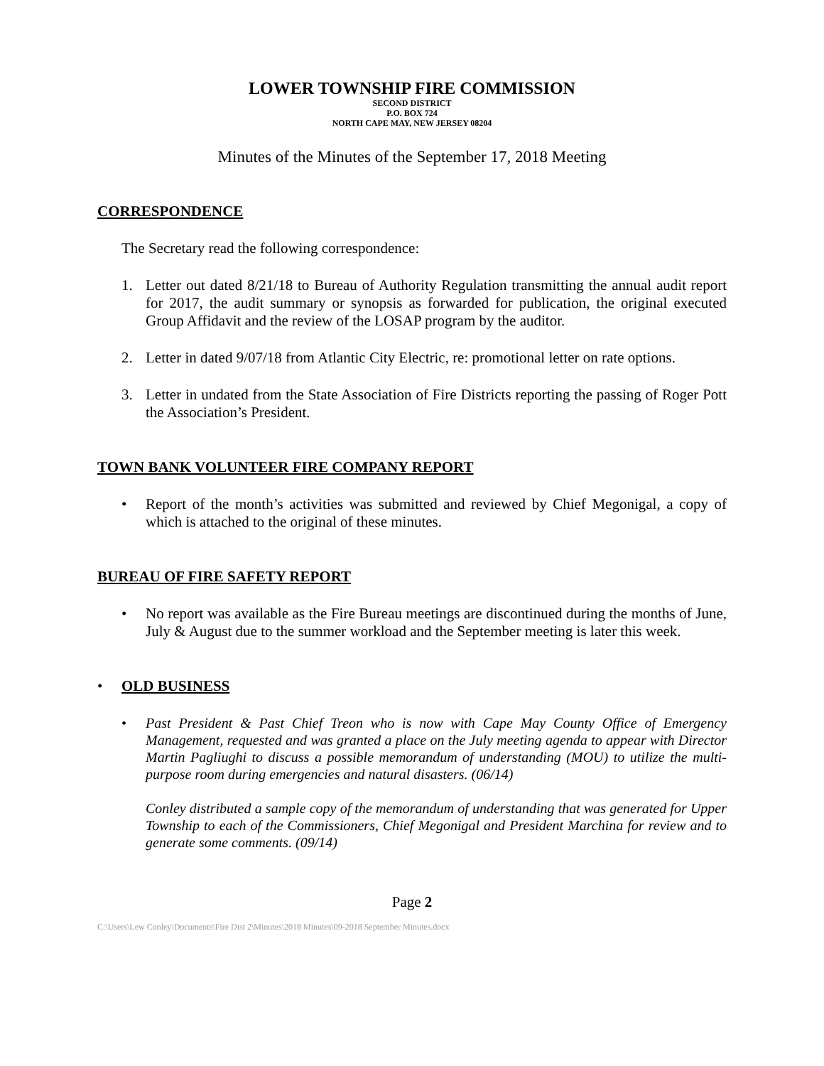LOWER TOWNSHIP FIRE COMMISSION
SECOND DISTRICT
P.O. BOX 724
NORTH CAPE MAY, NEW JERSEY 08204
Minutes of the Minutes of the September 17, 2018 Meeting
CORRESPONDENCE
The Secretary read the following correspondence:
1. Letter out dated 8/21/18 to Bureau of Authority Regulation transmitting the annual audit report for 2017, the audit summary or synopsis as forwarded for publication, the original executed Group Affidavit and the review of the LOSAP program by the auditor.
2. Letter in dated 9/07/18 from Atlantic City Electric, re: promotional letter on rate options.
3. Letter in undated from the State Association of Fire Districts reporting the passing of Roger Pott the Association’s President.
TOWN BANK VOLUNTEER FIRE COMPANY REPORT
• Report of the month’s activities was submitted and reviewed by Chief Megonigal, a copy of which is attached to the original of these minutes.
BUREAU OF FIRE SAFETY REPORT
• No report was available as the Fire Bureau meetings are discontinued during the months of June, July & August due to the summer workload and the September meeting is later this week.
• OLD BUSINESS
• Past President & Past Chief Treon who is now with Cape May County Office of Emergency Management, requested and was granted a place on the July meeting agenda to appear with Director Martin Pagliughi to discuss a possible memorandum of understanding (MOU) to utilize the multi-purpose room during emergencies and natural disasters. (06/14)
Conley distributed a sample copy of the memorandum of understanding that was generated for Upper Township to each of the Commissioners, Chief Megonigal and President Marchina for review and to generate some comments. (09/14)
Page 2
C:\Users\Lew Conley\Documents\Fire Dist 2\Minutes\2018 Minutes\09-2018 September Minutes.docx